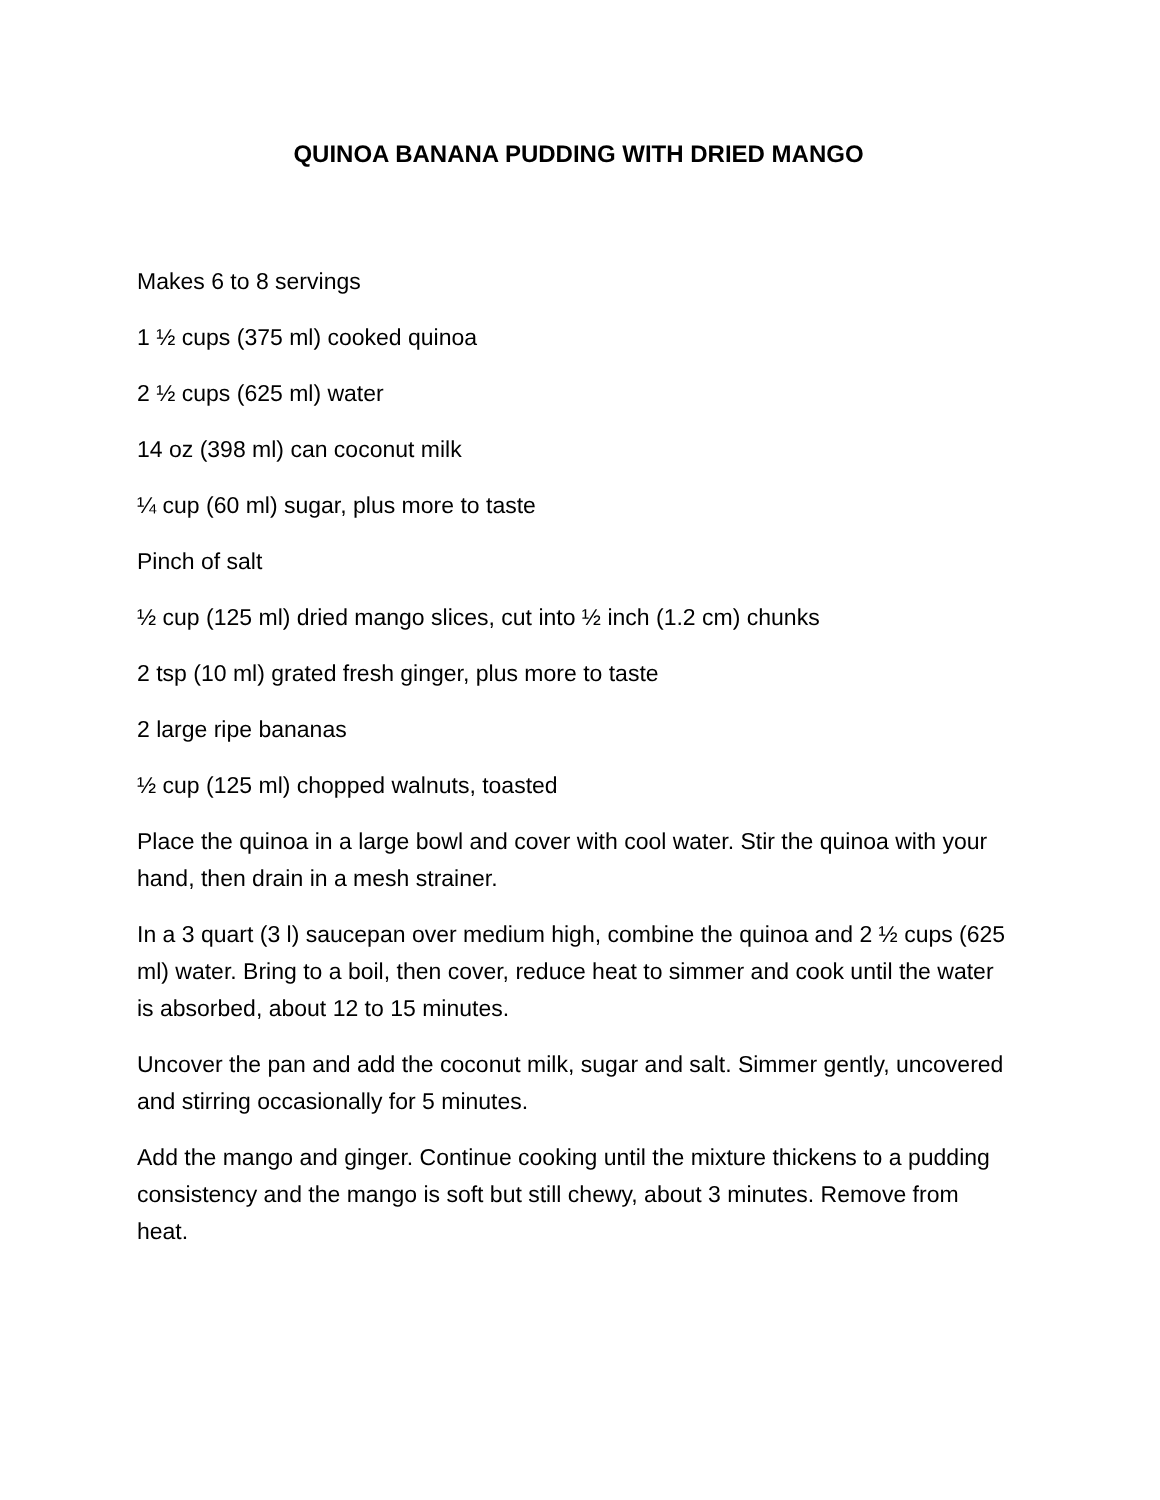QUINOA BANANA PUDDING WITH DRIED MANGO
Makes 6 to 8 servings
1 ½ cups (375 ml) cooked quinoa
2 ½ cups (625 ml) water
14 oz (398 ml) can coconut milk
¼ cup (60 ml) sugar, plus more to taste
Pinch of salt
½ cup (125 ml) dried mango slices, cut into ½ inch (1.2 cm) chunks
2 tsp (10 ml) grated fresh ginger, plus more to taste
2 large ripe bananas
½ cup (125 ml) chopped walnuts, toasted
Place the quinoa in a large bowl and cover with cool water. Stir the quinoa with your hand, then drain in a mesh strainer.
In a 3 quart (3 l) saucepan over medium high, combine the quinoa and 2 ½ cups (625 ml) water. Bring to a boil, then cover, reduce heat to simmer and cook until the water is absorbed, about 12 to 15 minutes.
Uncover the pan and add the coconut milk, sugar and salt. Simmer gently, uncovered and stirring occasionally for 5 minutes.
Add the mango and ginger. Continue cooking until the mixture thickens to a pudding consistency and the mango is soft but still chewy, about 3 minutes. Remove from heat.